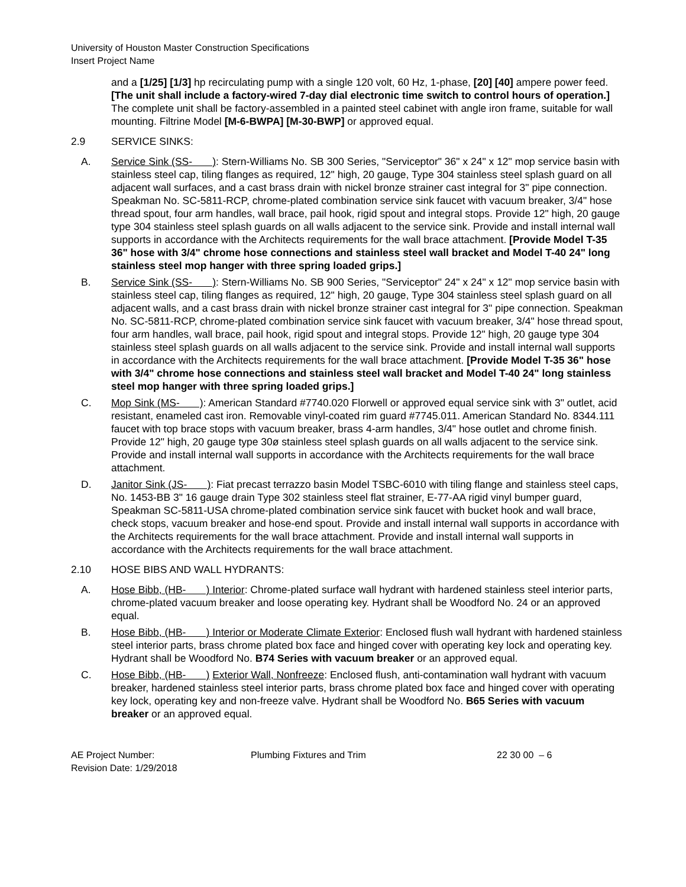University of Houston Master Construction Specifications
Insert Project Name
and a [1/25] [1/3] hp recirculating pump with a single 120 volt, 60 Hz, 1-phase, [20] [40] ampere power feed. [The unit shall include a factory-wired 7-day dial electronic time switch to control hours of operation.] The complete unit shall be factory-assembled in a painted steel cabinet with angle iron frame, suitable for wall mounting. Filtrine Model [M-6-BWPA] [M-30-BWP] or approved equal.
2.9 SERVICE SINKS:
A. Service Sink (SS- ): Stern-Williams No. SB 300 Series, "Serviceptor" 36" x 24" x 12" mop service basin with stainless steel cap, tiling flanges as required, 12" high, 20 gauge, Type 304 stainless steel splash guard on all adjacent wall surfaces, and a cast brass drain with nickel bronze strainer cast integral for 3" pipe connection. Speakman No. SC-5811-RCP, chrome-plated combination service sink faucet with vacuum breaker, 3/4" hose thread spout, four arm handles, wall brace, pail hook, rigid spout and integral stops. Provide 12" high, 20 gauge type 304 stainless steel splash guards on all walls adjacent to the service sink. Provide and install internal wall supports in accordance with the Architects requirements for the wall brace attachment. [Provide Model T-35 36" hose with 3/4" chrome hose connections and stainless steel wall bracket and Model T-40 24" long stainless steel mop hanger with three spring loaded grips.]
B. Service Sink (SS- ): Stern-Williams No. SB 900 Series, "Serviceptor" 24" x 24" x 12" mop service basin with stainless steel cap, tiling flanges as required, 12" high, 20 gauge, Type 304 stainless steel splash guard on all adjacent walls, and a cast brass drain with nickel bronze strainer cast integral for 3" pipe connection. Speakman No. SC-5811-RCP, chrome-plated combination service sink faucet with vacuum breaker, 3/4" hose thread spout, four arm handles, wall brace, pail hook, rigid spout and integral stops. Provide 12" high, 20 gauge type 304 stainless steel splash guards on all walls adjacent to the service sink. Provide and install internal wall supports in accordance with the Architects requirements for the wall brace attachment. [Provide Model T-35 36" hose with 3/4" chrome hose connections and stainless steel wall bracket and Model T-40 24" long stainless steel mop hanger with three spring loaded grips.]
C. Mop Sink (MS- ): American Standard #7740.020 Florwell or approved equal service sink with 3" outlet, acid resistant, enameled cast iron. Removable vinyl-coated rim guard #7745.011. American Standard No. 8344.111 faucet with top brace stops with vacuum breaker, brass 4-arm handles, 3/4" hose outlet and chrome finish. Provide 12" high, 20 gauge type 30ø stainless steel splash guards on all walls adjacent to the service sink. Provide and install internal wall supports in accordance with the Architects requirements for the wall brace attachment.
D. Janitor Sink (JS- ): Fiat precast terrazzo basin Model TSBC-6010 with tiling flange and stainless steel caps, No. 1453-BB 3" 16 gauge drain Type 302 stainless steel flat strainer, E-77-AA rigid vinyl bumper guard, Speakman SC-5811-USA chrome-plated combination service sink faucet with bucket hook and wall brace, check stops, vacuum breaker and hose-end spout. Provide and install internal wall supports in accordance with the Architects requirements for the wall brace attachment. Provide and install internal wall supports in accordance with the Architects requirements for the wall brace attachment.
2.10 HOSE BIBS AND WALL HYDRANTS:
A. Hose Bibb, (HB- ) Interior: Chrome-plated surface wall hydrant with hardened stainless steel interior parts, chrome-plated vacuum breaker and loose operating key. Hydrant shall be Woodford No. 24 or an approved equal.
B. Hose Bibb, (HB- ) Interior or Moderate Climate Exterior: Enclosed flush wall hydrant with hardened stainless steel interior parts, brass chrome plated box face and hinged cover with operating key lock and operating key. Hydrant shall be Woodford No. B74 Series with vacuum breaker or an approved equal.
C. Hose Bibb, (HB- ) Exterior Wall, Nonfreeze: Enclosed flush, anti-contamination wall hydrant with vacuum breaker, hardened stainless steel interior parts, brass chrome plated box face and hinged cover with operating key lock, operating key and non-freeze valve. Hydrant shall be Woodford No. B65 Series with vacuum breaker or an approved equal.
AE Project Number:
Revision Date: 1/29/2018
Plumbing Fixtures and Trim 22 30 00 – 6